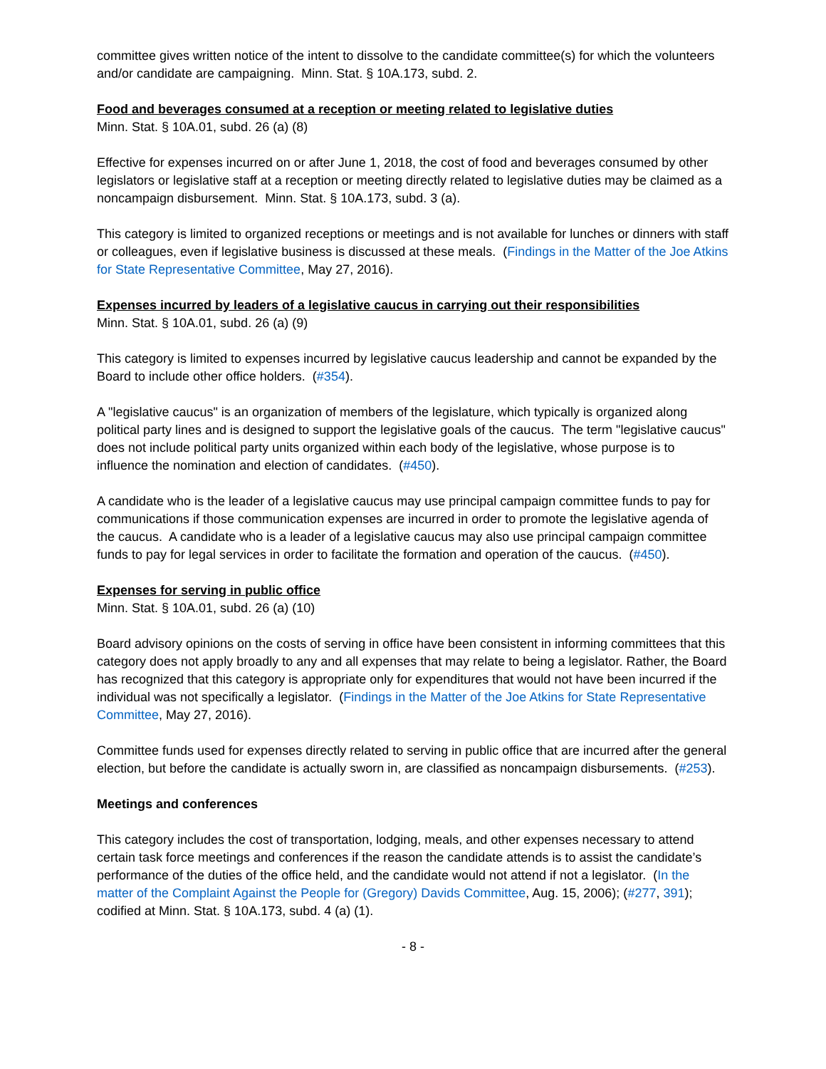committee gives written notice of the intent to dissolve to the candidate committee(s) for which the volunteers and/or candidate are campaigning. Minn. Stat. § 10A.173, subd. 2.
Food and beverages consumed at a reception or meeting related to legislative duties
Minn. Stat. § 10A.01, subd. 26 (a) (8)
Effective for expenses incurred on or after June 1, 2018, the cost of food and beverages consumed by other legislators or legislative staff at a reception or meeting directly related to legislative duties may be claimed as a noncampaign disbursement. Minn. Stat. § 10A.173, subd. 3 (a).
This category is limited to organized receptions or meetings and is not available for lunches or dinners with staff or colleagues, even if legislative business is discussed at these meals. (Findings in the Matter of the Joe Atkins for State Representative Committee, May 27, 2016).
Expenses incurred by leaders of a legislative caucus in carrying out their responsibilities
Minn. Stat. § 10A.01, subd. 26 (a) (9)
This category is limited to expenses incurred by legislative caucus leadership and cannot be expanded by the Board to include other office holders. (#354).
A "legislative caucus" is an organization of members of the legislature, which typically is organized along political party lines and is designed to support the legislative goals of the caucus. The term "legislative caucus" does not include political party units organized within each body of the legislative, whose purpose is to influence the nomination and election of candidates. (#450).
A candidate who is the leader of a legislative caucus may use principal campaign committee funds to pay for communications if those communication expenses are incurred in order to promote the legislative agenda of the caucus. A candidate who is a leader of a legislative caucus may also use principal campaign committee funds to pay for legal services in order to facilitate the formation and operation of the caucus. (#450).
Expenses for serving in public office
Minn. Stat. § 10A.01, subd. 26 (a) (10)
Board advisory opinions on the costs of serving in office have been consistent in informing committees that this category does not apply broadly to any and all expenses that may relate to being a legislator. Rather, the Board has recognized that this category is appropriate only for expenditures that would not have been incurred if the individual was not specifically a legislator. (Findings in the Matter of the Joe Atkins for State Representative Committee, May 27, 2016).
Committee funds used for expenses directly related to serving in public office that are incurred after the general election, but before the candidate is actually sworn in, are classified as noncampaign disbursements. (#253).
Meetings and conferences
This category includes the cost of transportation, lodging, meals, and other expenses necessary to attend certain task force meetings and conferences if the reason the candidate attends is to assist the candidate’s performance of the duties of the office held, and the candidate would not attend if not a legislator. (In the matter of the Complaint Against the People for (Gregory) Davids Committee, Aug. 15, 2006); (#277, 391); codified at Minn. Stat. § 10A.173, subd. 4 (a) (1).
- 8 -